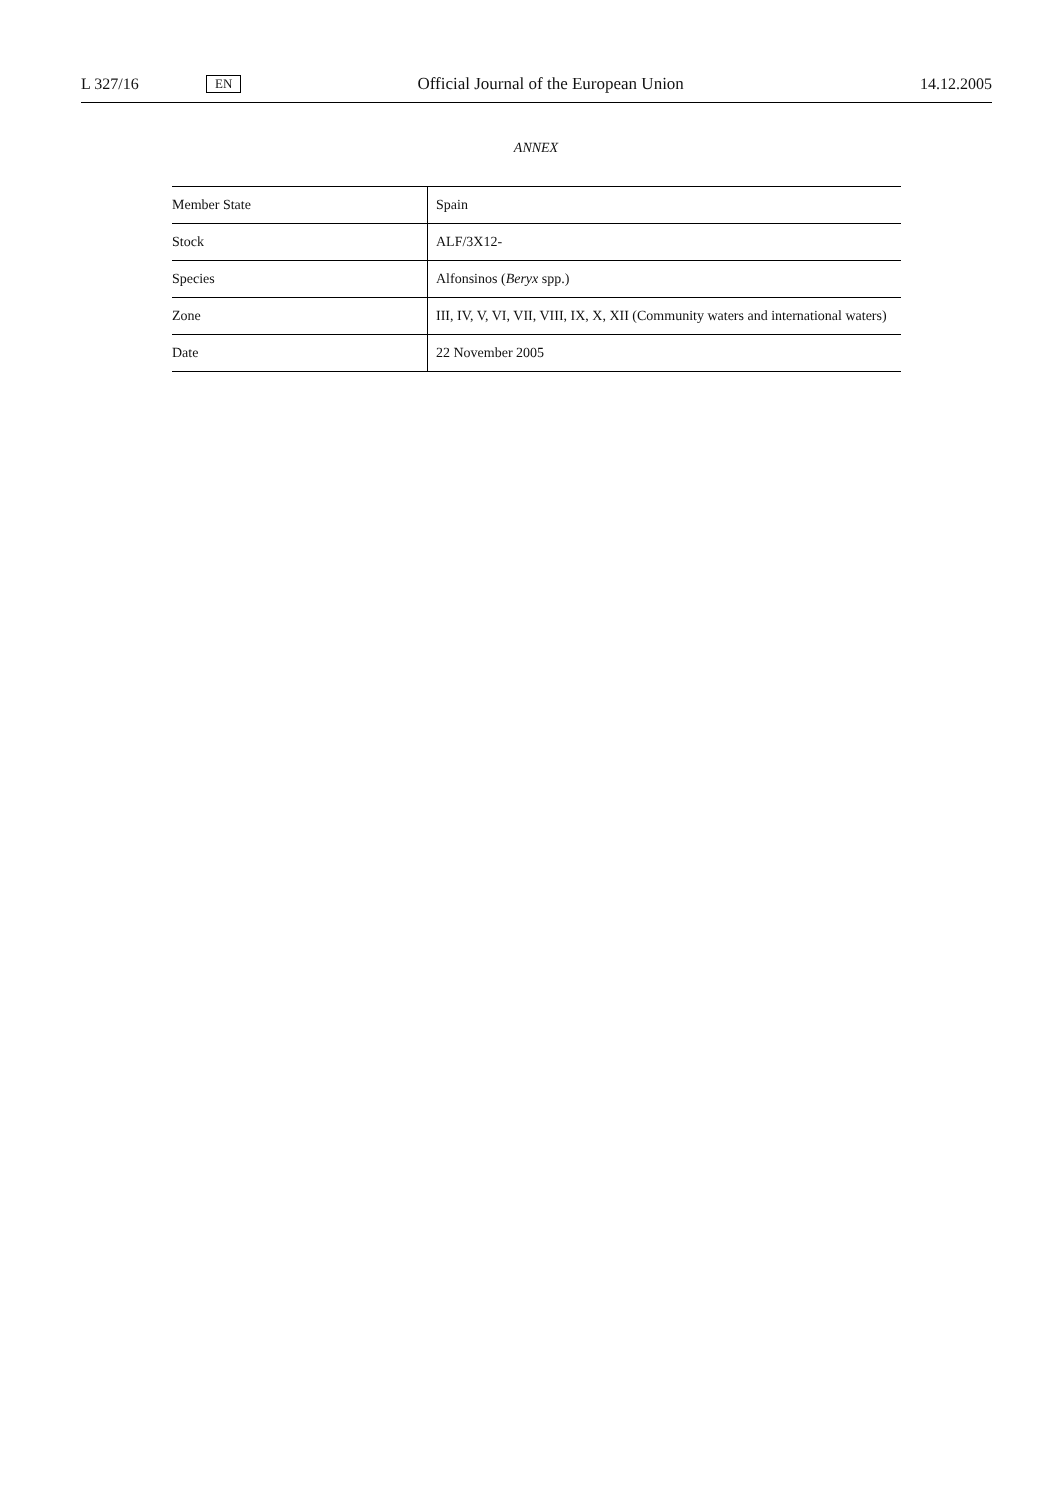L 327/16 EN Official Journal of the European Union 14.12.2005
ANNEX
| Member State | Spain |
| Stock | ALF/3X12- |
| Species | Alfonsinos ( Beryx spp.) |
| Zone | III, IV, V, VI, VII, VIII, IX, X, XII (Community waters and international waters) |
| Date | 22 November 2005 |